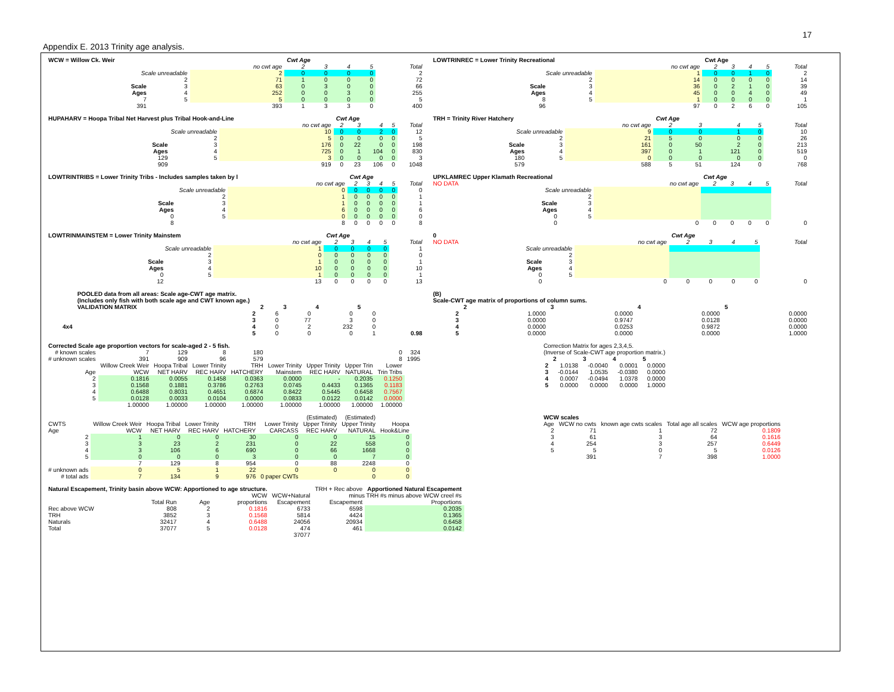17
Appendix E. 2013 Trinity age analysis.
| WCW = Willow Ck. Weir | | | Cwt Age | | | | |
| --- | --- | --- | --- | --- | --- | --- | --- |
| | | no cwt age | 2 | 3 | 4 | 5 | Total |
| Scale unreadable | | 2 | 0 | 0 | 0 | 0 | 2 |
| | 2 | 71 | 1 | 0 | 0 | 0 | 72 |
| Scale | 3 | 63 | 0 | 3 | 0 | 0 | 66 |
| Ages | 4 | 252 | 0 | 0 | 3 | 0 | 255 |
| 7 | 5 | 5 | 0 | 0 | 0 | 0 | 5 |
| 391 | | 393 | 1 | 3 | 3 | 0 | 400 |
| LOWTRINREC = Lower Trinity Recreational | | | Cwt Age | | | | |
| --- | --- | --- | --- | --- | --- | --- | --- |
| | | no cwt age | 2 | 3 | 4 | 5 | Total |
| Scale unreadable | | 1 | 0 | 0 | 1 | 0 | 2 |
| | 2 | 14 | 0 | 0 | 0 | 0 | 14 |
| Scale | 3 | 36 | 0 | 2 | 1 | 0 | 39 |
| Ages | 4 | 45 | 0 | 0 | 4 | 0 | 49 |
| 8 | 5 | 1 | 0 | 0 | 0 | 0 | 1 |
| 96 | | 97 | 0 | 2 | 6 | 0 | 105 |
| HUPAHARV = Hoopa Tribal Net Harvest plus Tribal Hook-and-Line | | | Cwt Age | | | | |
| --- | --- | --- | --- | --- | --- | --- | --- |
| | | no cwt age | 2 | 3 | 4 | 5 | Total |
| Scale unreadable | | 10 | 0 | 0 | 2 | 0 | 12 |
| | 2 | 5 | 0 | 0 | 0 | 0 | 5 |
| Scale | 3 | 176 | 0 | 22 | 0 | 0 | 198 |
| Ages | 4 | 725 | 0 | 1 | 104 | 0 | 830 |
| 129 | 5 | 3 | 0 | 0 | 0 | 0 | 3 |
| 909 | | 919 | 0 | 23 | 106 | 0 | 1048 |
| TRH = Trinity River Hatchery | | | Cwt Age | | | | |
| --- | --- | --- | --- | --- | --- | --- | --- |
| | | no cwt age | 2 | 3 | 4 | 5 | Total |
| Scale unreadable | | 9 | 0 | 0 | 1 | 0 | 10 |
| | 2 | 21 | 5 | 0 | 0 | 0 | 26 |
| Scale | 3 | 161 | 0 | 50 | 2 | 0 | 213 |
| Ages | 4 | 397 | 0 | 1 | 121 | 0 | 519 |
| 180 | 5 | 0 | 0 | 0 | 0 | 0 | 0 |
| 579 | | 588 | 5 | 51 | 124 | 0 | 768 |
| LOWTRINTRIBS = Lower Trinity Tribs - Includes samples taken by l | | | Cwt Age | | | | |
| --- | --- | --- | --- | --- | --- | --- | --- |
| | | no cwt age | 2 | 3 | 4 | 5 | Total |
| Scale unreadable | | 0 | 0 | 0 | 0 | 0 | 0 |
| | 2 | 1 | 0 | 0 | 0 | 0 | 1 |
| Scale | 3 | 1 | 0 | 0 | 0 | 0 | 1 |
| Ages | 4 | 6 | 0 | 0 | 0 | 0 | 6 |
| 0 | 5 | 0 | 0 | 0 | 0 | 0 | 0 |
| 8 | | 8 | 0 | 0 | 0 | 0 | 8 |
| UPKLAMREC Upper Klamath Recreational | | | Cwt Age | | | | |
| --- | --- | --- | --- | --- | --- | --- | --- |
| NO DATA | | no cwt age | 2 | 3 | 4 | 5 | Total |
| Scale unreadable | | | | | | | |
| | 2 | | | | | | |
| Scale | 3 | | | | | | |
| Ages | 4 | | | | | | |
| 0 | 5 | | | | | | |
| 0 | | 0 | 0 | 0 | 0 | 0 | 0 |
| LOWTRINMAINSTEM = Lower Trinity Mainstem | | | Cwt Age | | | | |
| --- | --- | --- | --- | --- | --- | --- | --- |
| | | no cwt age | 2 | 3 | 4 | 5 | Total |
| Scale unreadable | | 1 | 0 | 0 | 0 | 0 | 1 |
| | 2 | 0 | 0 | 0 | 0 | 0 | 0 |
| Scale | 3 | 1 | 0 | 0 | 0 | 0 | 1 |
| Ages | 4 | 10 | 0 | 0 | 0 | 0 | 10 |
| 0 | 5 | 1 | 0 | 0 | 0 | 0 | 1 |
| 12 | | 13 | 0 | 0 | 0 | 0 | 13 |
| 0 | | | Cwt Age | | | | |
| --- | --- | --- | --- | --- | --- | --- | --- |
| NO DATA | | no cwt age | 2 | 3 | 4 | 5 | Total |
| Scale unreadable | | | | | | | |
| | 2 | | | | | | |
| Scale | 3 | | | | | | |
| Ages | 4 | | | | | | |
| 0 | 5 | | | | | | |
| 0 | | 0 | 0 | 0 | 0 | 0 | 0 |
| | POOLED data from all areas: Scale age-CWT age matrix. (Includes only fish with both scale age and CWT known age.) | | | | | |
| --- | --- | --- | --- | --- | --- | --- |
| | VALIDATION MATRIX | 2 | 3 | 4 | 5 | |
| | 2 | 6 | 0 | 0 | 0 | |
| | 3 | 0 | 77 | 3 | 0 | |
| 4x4 | 4 | 0 | 2 | 232 | 0 | |
| | 5 | 0 | 0 | 0 | 1 | 0.98 |
| (B) Scale-CWT age matrix of proportions of column sums. | | | | |
| --- | --- | --- | --- | --- |
| | 2 | 3 | 4 | 5 |
| 2 | 1.0000 | 0.0000 | 0.0000 | 0.0000 |
| 3 | 0.0000 | 0.9747 | 0.0128 | 0.0000 |
| 4 | 0.0000 | 0.0253 | 0.9872 | 0.0000 |
| 5 | 0.0000 | 0.0000 | 0.0000 | 1.0000 |
| Corrected Scale age proportion vectors for scale-aged 2 - 5 fish. | | | | | | | | | |
| --- | --- | --- | --- | --- | --- | --- | --- | --- | --- |
| # known scales | 7 | 129 | 8 | 180 | | | | 0 | 324 |
| # unknown scales | 391 | 909 | 96 | 579 | | | | 8 | 1995 |
| | Willow Creek Weir | Hoopa Tribal | Lower Trinity | TRH | Lower Trinity | Upper Trinity | Upper Trin | Lower | |
| Age | WCW | NET HARV | REC HARV | HATCHERY | Mainstem | REC HARV | NATURAL | Trin Tribs | |
| 2 | 0.1816 | 0.0055 | 0.1458 | 0.0363 | 0.0000 | - | 0.2035 | 0.1250 | |
| 3 | 0.1568 | 0.1881 | 0.3786 | 0.2763 | 0.0745 | 0.4433 | 0.1365 | 0.1183 | |
| 4 | 0.6488 | 0.8031 | 0.4651 | 0.6874 | 0.8422 | 0.5445 | 0.6458 | 0.7567 | |
| 5 | 0.0128 | 0.0033 | 0.0104 | 0.0000 | 0.0833 | 0.0122 | 0.0142 | 0.0000 | |
| | 1.00000 | 1.00000 | 1.00000 | 1.00000 | 1.00000 | 1.00000 | 1.00000 | 1.00000 | |
| Correction Matrix for ages 2,3,4,5. (Inverse of Scale-CWT age proportion matrix.) | | | | |
| | 2 | 3 | 4 | 5 |
| 2 | 1.0138 | -0.0040 | 0.0001 | 0.0000 |
| 3 | -0.0144 | 1.0535 | -0.0380 | 0.0000 |
| 4 | 0.0007 | -0.0494 | 1.0378 | 0.0000 |
| 5 | 0.0000 | 0.0000 | 0.0000 | 1.0000 |
| | | | | | | (Estimated) | (Estimated) | |
| CWTS | Willow Creek Weir | Hoopa Tribal | Lower Trinity | TRH | Lower Trinity | Upper Trinity | Upper Trinity | Hoopa |
| Age | WCW | NET HARV | REC HARV | HATCHERY | CARCASS | REC HARV | NATURAL | Hook&Line |
| 2 | 1 | 0 | 0 | 30 | 0 | 0 | 15 | 0 |
| 3 | 3 | 23 | 2 | 231 | 0 | 22 | 558 | 0 |
| 4 | 3 | 106 | 6 | 690 | 0 | 66 | 1668 | 0 |
| 5 | 0 | 0 | 0 | 3 | 0 | 0 | 7 | 0 |
| | 7 | 129 | 8 | 954 | 0 | 88 | 2248 | 0 |
| # unknown ads | 0 | 5 | 1 | 22 | 0 | 0 | 0 | 0 |
| # total ads | 7 | 134 | 9 | 976 | 0 paper CWTs | | 0 | 0 |
| WCW scales | | | | |
| --- | --- | --- | --- | --- |
| Age | WCW no cwts | known age cwts scales | Total age all scales | WCW age proportions |
| 2 | 71 | 1 | 72 | 0.1809 |
| 3 | 61 | 3 | 64 | 0.1616 |
| 4 | 254 | 3 | 257 | 0.6449 |
| 5 | 5 | 0 | 5 | 0.0126 |
| | 391 | 7 | 398 | 1.0000 |
| Natural Escapement, Trinity basin above WCW: Apportioned to age structure. | | | | | | TRH + Rec above | Apportioned Natural Escapement |
| | | | | WCW | WCW+Natural | minus TRH #s minus above WCW creel #s | |
| | Total Run | | Age | proportions | Escapement | Escapement | Proportions |
| Rec above WCW | 808 | | 2 | 0.1816 | 6733 | 6598 | 0.2035 |
| TRH | 3852 | | 3 | 0.1568 | 5814 | 4424 | 0.1365 |
| Naturals | 32417 | | 4 | 0.6488 | 24056 | 20934 | 0.6458 |
| Total | 37077 | | 5 | 0.0128 | 474 | 461 | 0.0142 |
| | | | | | 37077 | | |